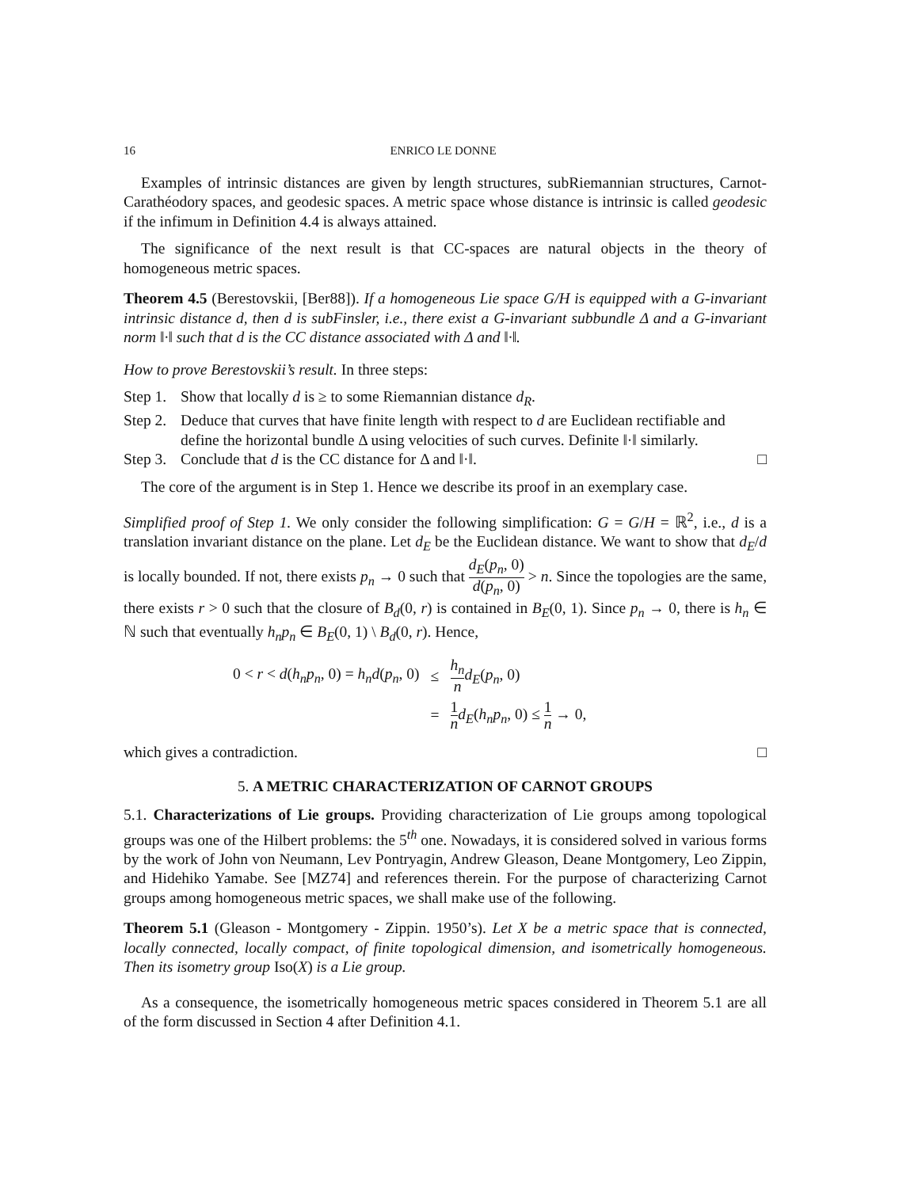16 ENRICO LE DONNE
Examples of intrinsic distances are given by length structures, subRiemannian structures, Carnot-Carathéodory spaces, and geodesic spaces. A metric space whose distance is intrinsic is called geodesic if the infimum in Definition 4.4 is always attained.
The significance of the next result is that CC-spaces are natural objects in the theory of homogeneous metric spaces.
Theorem 4.5 (Berestovskii, [Ber88]). If a homogeneous Lie space G/H is equipped with a G-invariant intrinsic distance d, then d is subFinsler, i.e., there exist a G-invariant subbundle Δ and a G-invariant norm ‖·‖ such that d is the CC distance associated with Δ and ‖·‖.
How to prove Berestovskii’s result. In three steps:
Step 1. Show that locally d is ≥ to some Riemannian distance d<sub>R</sub>.
Step 2. Deduce that curves that have finite length with respect to d are Euclidean rectifiable and define the horizontal bundle Δ using velocities of such curves. Definite ‖·‖ similarly.
Step 3. Conclude that d is the CC distance for Δ and ‖·‖. □
The core of the argument is in Step 1. Hence we describe its proof in an exemplary case.
Simplified proof of Step 1. We only consider the following simplification: G = G/H = ℝ<sup>2</sup>, i.e., d is a translation invariant distance on the plane. Let d<sub>E</sub> be the Euclidean distance. We want to show that d<sub>E</sub>/d is locally bounded. If not, there exists p<sub>n</sub> → 0 such that d<sub>E</sub>(p<sub>n</sub>, 0) d(p<sub>n</sub>, 0) > n. Since the topologies are the same, there exists r > 0 such that the closure of B<sub>d</sub>(0, r) is contained in B<sub>E</sub>(0, 1). Since p<sub>n</sub> → 0, there is h<sub>n</sub> ∈ ℕ such that eventually h<sub>n</sub>p<sub>n</sub> ∈ B<sub>E</sub>(0, 1) \ B<sub>d</sub>(0, r). Hence,
| 0 < r < d ( h<sub>n</sub>p<sub>n</sub> , 0) = h<sub>n</sub>d ( p<sub>n</sub> , 0) | ≤ | h<sub>n</sub> n d<sub>E</sub> ( p<sub>n</sub> , 0) |
| | = | 1 n d<sub>E</sub> ( h<sub>n</sub>p<sub>n</sub> , 0) ≤ 1 n → 0, |
which gives a contradiction. □
5. A METRIC CHARACTERIZATION OF CARNOT GROUPS
5.1. Characterizations of Lie groups. Providing characterization of Lie groups among topological groups was one of the Hilbert problems: the 5<sup>th</sup> one. Nowadays, it is considered solved in various forms by the work of John von Neumann, Lev Pontryagin, Andrew Gleason, Deane Montgomery, Leo Zippin, and Hidehiko Yamabe. See [MZ74] and references therein. For the purpose of characterizing Carnot groups among homogeneous metric spaces, we shall make use of the following.
Theorem 5.1 (Gleason - Montgomery - Zippin. 1950’s). Let X be a metric space that is connected, locally connected, locally compact, of finite topological dimension, and isometrically homogeneous. Then its isometry group Iso(X) is a Lie group.
As a consequence, the isometrically homogeneous metric spaces considered in Theorem 5.1 are all of the form discussed in Section 4 after Definition 4.1.